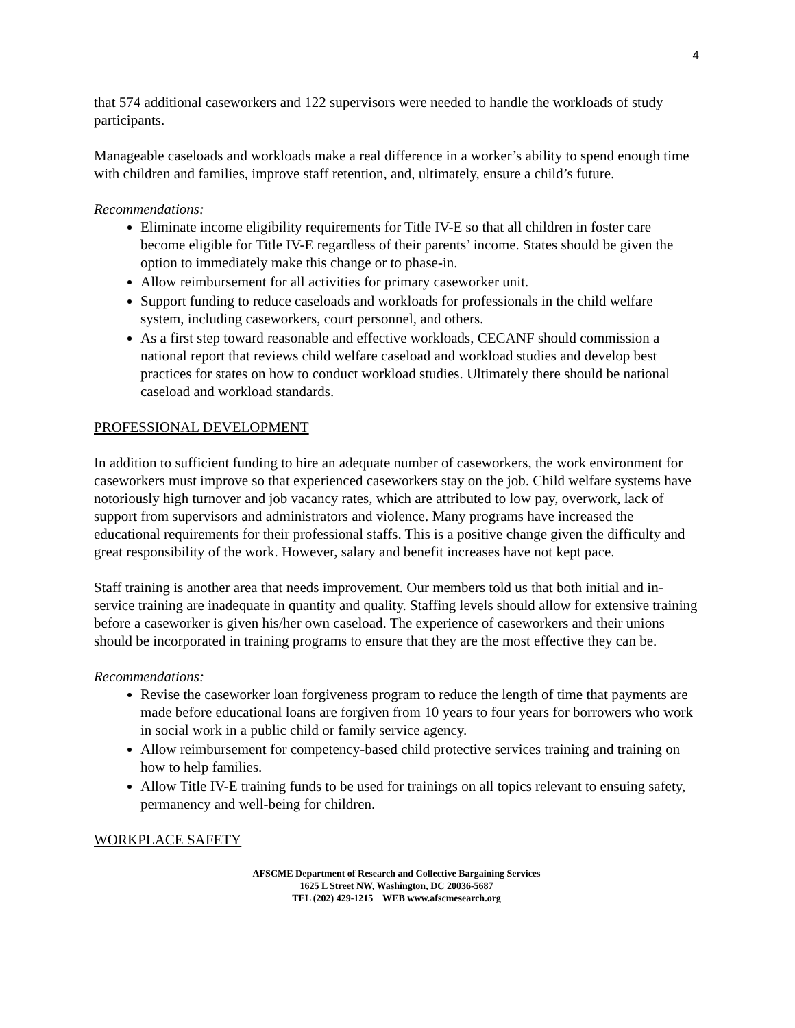4
that 574 additional caseworkers and 122 supervisors were needed to handle the workloads of study participants.
Manageable caseloads and workloads make a real difference in a worker’s ability to spend enough time with children and families, improve staff retention, and, ultimately, ensure a child’s future.
Recommendations:
Eliminate income eligibility requirements for Title IV-E so that all children in foster care become eligible for Title IV-E regardless of their parents’ income. States should be given the option to immediately make this change or to phase-in.
Allow reimbursement for all activities for primary caseworker unit.
Support funding to reduce caseloads and workloads for professionals in the child welfare system, including caseworkers, court personnel, and others.
As a first step toward reasonable and effective workloads, CECANF should commission a national report that reviews child welfare caseload and workload studies and develop best practices for states on how to conduct workload studies. Ultimately there should be national caseload and workload standards.
PROFESSIONAL DEVELOPMENT
In addition to sufficient funding to hire an adequate number of caseworkers, the work environment for caseworkers must improve so that experienced caseworkers stay on the job. Child welfare systems have notoriously high turnover and job vacancy rates, which are attributed to low pay, overwork, lack of support from supervisors and administrators and violence. Many programs have increased the educational requirements for their professional staffs. This is a positive change given the difficulty and great responsibility of the work. However, salary and benefit increases have not kept pace.
Staff training is another area that needs improvement. Our members told us that both initial and in-service training are inadequate in quantity and quality. Staffing levels should allow for extensive training before a caseworker is given his/her own caseload. The experience of caseworkers and their unions should be incorporated in training programs to ensure that they are the most effective they can be.
Recommendations:
Revise the caseworker loan forgiveness program to reduce the length of time that payments are made before educational loans are forgiven from 10 years to four years for borrowers who work in social work in a public child or family service agency.
Allow reimbursement for competency-based child protective services training and training on how to help families.
Allow Title IV-E training funds to be used for trainings on all topics relevant to ensuing safety, permanency and well-being for children.
WORKPLACE SAFETY
AFSCME Department of Research and Collective Bargaining Services
1625 L Street NW, Washington, DC 20036-5687
TEL (202) 429-1215 WEB www.afscmesearch.org